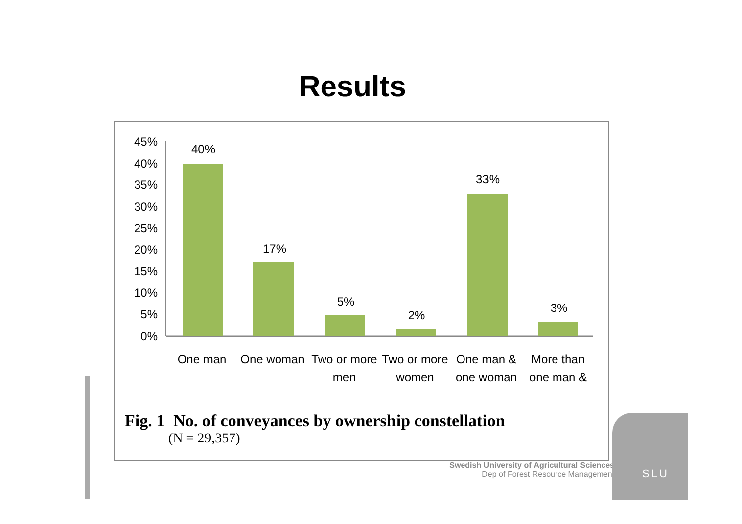Results
45%
40%
35%
30%
25%
20%
15%
10%
5%
0%
40%
17%
5%
2%
33%
3%
One man
One woman
Two or more
men
Two or more
women
One man &
one woman
More than
one man &
Fig. 1 No. of conveyances by ownership constellation
(N = 29,357)
Swedish University of Agricultural Sciences
Dep of Forest Resource Management
SLU